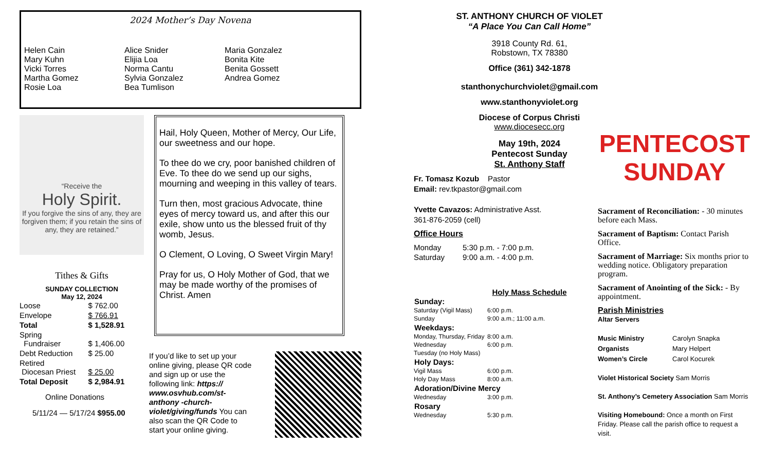2024 Mother’s Day Novena
Helen Cain
Mary Kuhn
Vicki Torres
Martha Gomez
Rosie Loa
Alice Snider
Elijia Loa
Norma Cantu
Sylvia Gonzalez
Bea Tumlison
Maria Gonzalez
Bonita Kite
Benita Gossett
Andrea Gomez
“Receive the
Holy Spirit.
If you forgive the sins of any, they are forgiven them; if you retain the sins of any, they are retained.”
Tithes & Gifts
SUNDAY COLLECTION
May 12, 2024
| Loose | $ 762.00 |
| Envelope | $ 766.91 |
| Total | $ 1,528.91 |
| Spring Fundraiser | $ 1,406.00 |
| Debt Reduction | $ 25.00 |
| Retired Diocesan Priest | $ 25.00 |
| Total Deposit | $ 2,984.91 |
Online Donations
5/11/24 — 5/17/24 $955.00
Hail, Holy Queen, Mother of Mercy, Our Life, our sweetness and our hope.
To thee do we cry, poor banished children of Eve. To thee do we send up our sighs, mourning and weeping in this valley of tears.
Turn then, most gracious Advocate, thine eyes of mercy toward us, and after this our exile, show unto us the blessed fruit of thy womb, Jesus.
O Clement, O Loving, O Sweet Virgin Mary!
Pray for us, O Holy Mother of God, that we may be made worthy of the promises of Christ. Amen
If you’d like to set up your online giving, please QR code and sign up or use the following link: https:// www.osvhub.com/st-anthony -church-violet/giving/funds You can also scan the QR Code to start your online giving.
ST. ANTHONY CHURCH OF VIOLET
“A Place You Can Call Home”
3918 County Rd. 61,
Robstown, TX 78380
Office (361) 342-1878
stanthonychurchviolet@gmail.com
www.stanthonyviolet.org
Diocese of Corpus Christi
www.diocesecc.org
May 19th, 2024
Pentecost Sunday
St. Anthony Staff
Fr. Tomasz Kozub Pastor
Email: rev.tkpastor@gmail.com
Yvette Cavazos: Administrative Asst.
361-876-2059 (cell)
Office Hours
| Monday | 5:30 p.m. - 7:00 p.m. |
| Saturday | 9:00 a.m. - 4:00 p.m. |
Holy Mass Schedule
| Sunday: | |
| --- | --- |
| Saturday (Vigil Mass) | 6:00 p.m. |
| Sunday | 9:00 a.m.; 11:00 a.m. |
| Weekdays: | |
| Monday, Thursday, Friday | 8:00 a.m. |
| Wednesday | 6:00 p.m. |
| Tuesday (no Holy Mass) | |
| Holy Days: | |
| Vigil Mass | 6:00 p.m. |
| Holy Day Mass | 8:00 a.m. |
| Adoration/Divine Mercy | |
| Wednesday | 3:00 p.m. |
| Rosary | |
| Wednesday | 5:30 p.m. |
PENTECOST
SUNDAY
Sacrament of Reconciliation: - 30 minutes before each Mass.
Sacrament of Baptism: Contact Parish Office.
Sacrament of Marriage: Six months prior to wedding notice. Obligatory preparation program.
Sacrament of Anointing of the Sick: - By appointment.
Parish Ministries
Altar Servers
| Music Ministry | Carolyn Snapka |
| Organists | Mary Helpert |
| Women’s Circle | Carol Kocurek |
Violet Historical Society Sam Morris
St. Anthony’s Cemetery Association Sam Morris
Visiting Homebound: Once a month on First Friday. Please call the parish office to request a visit.